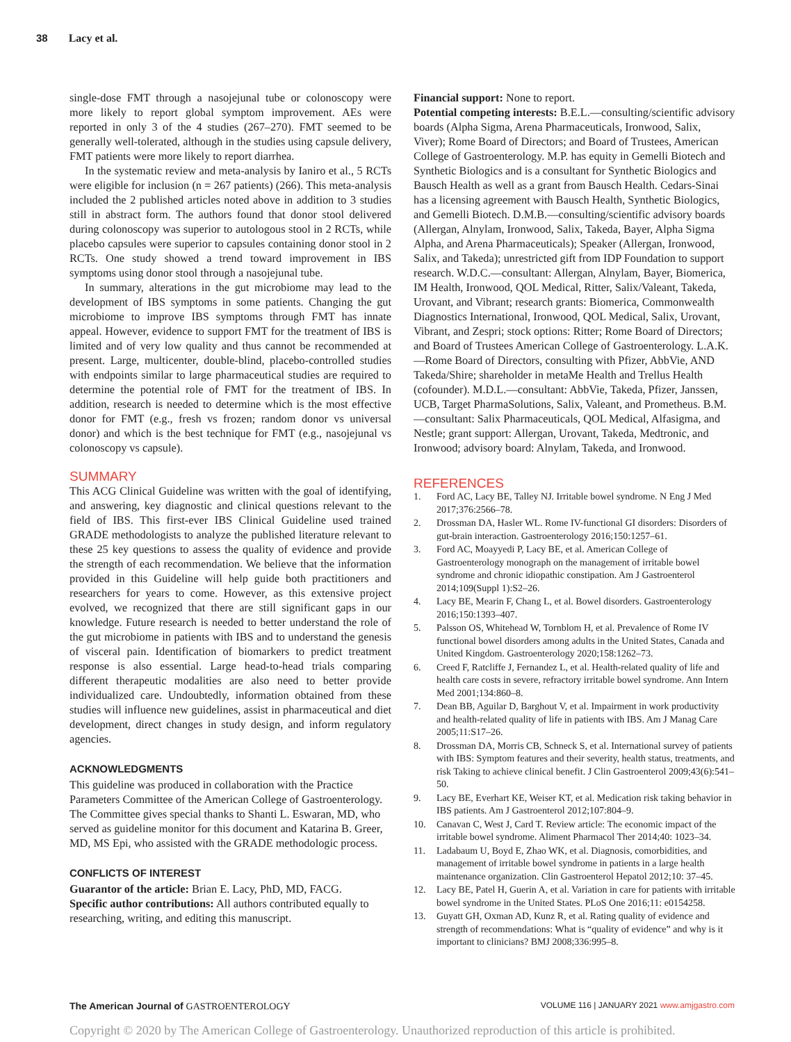38 Lacy et al.
single-dose FMT through a nasojejunal tube or colonoscopy were more likely to report global symptom improvement. AEs were reported in only 3 of the 4 studies (267–270). FMT seemed to be generally well-tolerated, although in the studies using capsule delivery, FMT patients were more likely to report diarrhea.
In the systematic review and meta-analysis by Ianiro et al., 5 RCTs were eligible for inclusion (n = 267 patients) (266). This meta-analysis included the 2 published articles noted above in addition to 3 studies still in abstract form. The authors found that donor stool delivered during colonoscopy was superior to autologous stool in 2 RCTs, while placebo capsules were superior to capsules containing donor stool in 2 RCTs. One study showed a trend toward improvement in IBS symptoms using donor stool through a nasojejunal tube.
In summary, alterations in the gut microbiome may lead to the development of IBS symptoms in some patients. Changing the gut microbiome to improve IBS symptoms through FMT has innate appeal. However, evidence to support FMT for the treatment of IBS is limited and of very low quality and thus cannot be recommended at present. Large, multicenter, double-blind, placebo-controlled studies with endpoints similar to large pharmaceutical studies are required to determine the potential role of FMT for the treatment of IBS. In addition, research is needed to determine which is the most effective donor for FMT (e.g., fresh vs frozen; random donor vs universal donor) and which is the best technique for FMT (e.g., nasojejunal vs colonoscopy vs capsule).
SUMMARY
This ACG Clinical Guideline was written with the goal of identifying, and answering, key diagnostic and clinical questions relevant to the field of IBS. This first-ever IBS Clinical Guideline used trained GRADE methodologists to analyze the published literature relevant to these 25 key questions to assess the quality of evidence and provide the strength of each recommendation. We believe that the information provided in this Guideline will help guide both practitioners and researchers for years to come. However, as this extensive project evolved, we recognized that there are still significant gaps in our knowledge. Future research is needed to better understand the role of the gut microbiome in patients with IBS and to understand the genesis of visceral pain. Identification of biomarkers to predict treatment response is also essential. Large head-to-head trials comparing different therapeutic modalities are also need to better provide individualized care. Undoubtedly, information obtained from these studies will influence new guidelines, assist in pharmaceutical and diet development, direct changes in study design, and inform regulatory agencies.
ACKNOWLEDGMENTS
This guideline was produced in collaboration with the Practice Parameters Committee of the American College of Gastroenterology. The Committee gives special thanks to Shanti L. Eswaran, MD, who served as guideline monitor for this document and Katarina B. Greer, MD, MS Epi, who assisted with the GRADE methodologic process.
CONFLICTS OF INTEREST
Guarantor of the article: Brian E. Lacy, PhD, MD, FACG.
Specific author contributions: All authors contributed equally to researching, writing, and editing this manuscript.
Financial support: None to report.
Potential competing interests: B.E.L.—consulting/scientific advisory boards (Alpha Sigma, Arena Pharmaceuticals, Ironwood, Salix, Viver); Rome Board of Directors; and Board of Trustees, American College of Gastroenterology. M.P. has equity in Gemelli Biotech and Synthetic Biologics and is a consultant for Synthetic Biologics and Bausch Health as well as a grant from Bausch Health. Cedars-Sinai has a licensing agreement with Bausch Health, Synthetic Biologics, and Gemelli Biotech. D.M.B.—consulting/scientific advisory boards (Allergan, Alnylam, Ironwood, Salix, Takeda, Bayer, Alpha Sigma Alpha, and Arena Pharmaceuticals); Speaker (Allergan, Ironwood, Salix, and Takeda); unrestricted gift from IDP Foundation to support research. W.D.C.—consultant: Allergan, Alnylam, Bayer, Biomerica, IM Health, Ironwood, QOL Medical, Ritter, Salix/Valeant, Takeda, Urovant, and Vibrant; research grants: Biomerica, Commonwealth Diagnostics International, Ironwood, QOL Medical, Salix, Urovant, Vibrant, and Zespri; stock options: Ritter; Rome Board of Directors; and Board of Trustees American College of Gastroenterology. L.A.K.—Rome Board of Directors, consulting with Pfizer, AbbVie, AND Takeda/Shire; shareholder in metaMe Health and Trellus Health (cofounder). M.D.L.—consultant: AbbVie, Takeda, Pfizer, Janssen, UCB, Target PharmaSolutions, Salix, Valeant, and Prometheus. B.M.—consultant: Salix Pharmaceuticals, QOL Medical, Alfasigma, and Nestle; grant support: Allergan, Urovant, Takeda, Medtronic, and Ironwood; advisory board: Alnylam, Takeda, and Ironwood.
REFERENCES
1. Ford AC, Lacy BE, Talley NJ. Irritable bowel syndrome. N Eng J Med 2017;376:2566–78.
2. Drossman DA, Hasler WL. Rome IV-functional GI disorders: Disorders of gut-brain interaction. Gastroenterology 2016;150:1257–61.
3. Ford AC, Moayyedi P, Lacy BE, et al. American College of Gastroenterology monograph on the management of irritable bowel syndrome and chronic idiopathic constipation. Am J Gastroenterol 2014;109(Suppl 1):S2–26.
4. Lacy BE, Mearin F, Chang L, et al. Bowel disorders. Gastroenterology 2016;150:1393–407.
5. Palsson OS, Whitehead W, Tornblom H, et al. Prevalence of Rome IV functional bowel disorders among adults in the United States, Canada and United Kingdom. Gastroenterology 2020;158:1262–73.
6. Creed F, Ratcliffe J, Fernandez L, et al. Health-related quality of life and health care costs in severe, refractory irritable bowel syndrome. Ann Intern Med 2001;134:860–8.
7. Dean BB, Aguilar D, Barghout V, et al. Impairment in work productivity and health-related quality of life in patients with IBS. Am J Manag Care 2005;11:S17–26.
8. Drossman DA, Morris CB, Schneck S, et al. International survey of patients with IBS: Symptom features and their severity, health status, treatments, and risk Taking to achieve clinical benefit. J Clin Gastroenterol 2009;43(6):541–50.
9. Lacy BE, Everhart KE, Weiser KT, et al. Medication risk taking behavior in IBS patients. Am J Gastroenterol 2012;107:804–9.
10. Canavan C, West J, Card T. Review article: The economic impact of the irritable bowel syndrome. Aliment Pharmacol Ther 2014;40: 1023–34.
11. Ladabaum U, Boyd E, Zhao WK, et al. Diagnosis, comorbidities, and management of irritable bowel syndrome in patients in a large health maintenance organization. Clin Gastroenterol Hepatol 2012;10: 37–45.
12. Lacy BE, Patel H, Guerin A, et al. Variation in care for patients with irritable bowel syndrome in the United States. PLoS One 2016;11: e0154258.
13. Guyatt GH, Oxman AD, Kunz R, et al. Rating quality of evidence and strength of recommendations: What is “quality of evidence” and why is it important to clinicians? BMJ 2008;336:995–8.
The American Journal of GASTROENTEROLOGY VOLUME 116 | JANUARY 2021 www.amjgastro.com
Copyright © 2020 by The American College of Gastroenterology. Unauthorized reproduction of this article is prohibited.